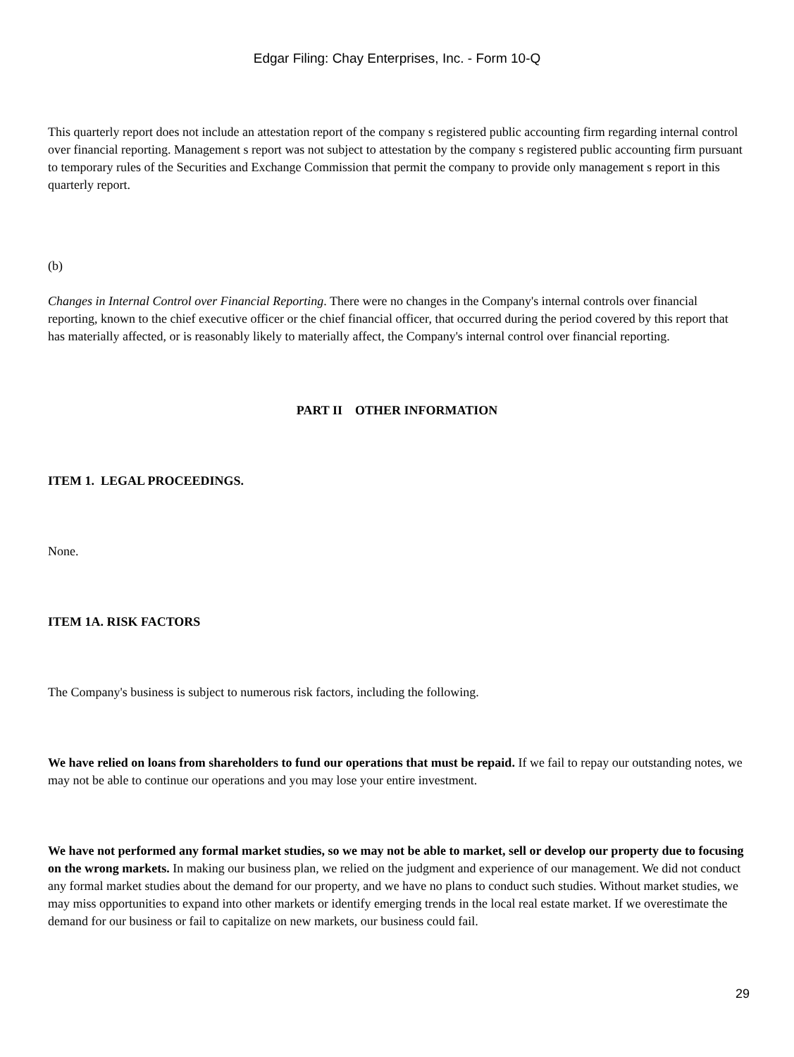Edgar Filing: Chay Enterprises, Inc. - Form 10-Q
This quarterly report does not include an attestation report of the company s registered public accounting firm regarding internal control over financial reporting. Management s report was not subject to attestation by the company s registered public accounting firm pursuant to temporary rules of the Securities and Exchange Commission that permit the company to provide only management s report in this quarterly report.
(b)
Changes in Internal Control over Financial Reporting. There were no changes in the Company's internal controls over financial reporting, known to the chief executive officer or the chief financial officer, that occurred during the period covered by this report that has materially affected, or is reasonably likely to materially affect, the Company's internal control over financial reporting.
PART II OTHER INFORMATION
ITEM 1. LEGAL PROCEEDINGS.
None.
ITEM 1A. RISK FACTORS
The Company's business is subject to numerous risk factors, including the following.
We have relied on loans from shareholders to fund our operations that must be repaid. If we fail to repay our outstanding notes, we may not be able to continue our operations and you may lose your entire investment.
We have not performed any formal market studies, so we may not be able to market, sell or develop our property due to focusing on the wrong markets. In making our business plan, we relied on the judgment and experience of our management. We did not conduct any formal market studies about the demand for our property, and we have no plans to conduct such studies. Without market studies, we may miss opportunities to expand into other markets or identify emerging trends in the local real estate market. If we overestimate the demand for our business or fail to capitalize on new markets, our business could fail.
29